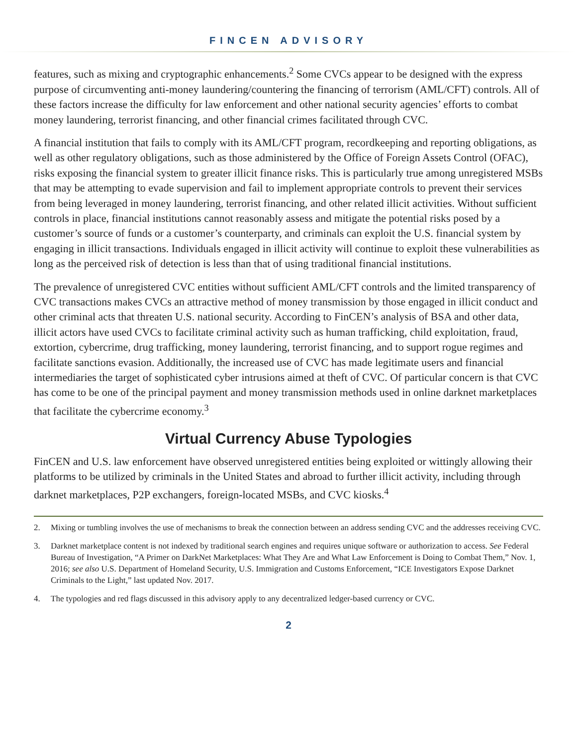FINCEN ADVISORY
features, such as mixing and cryptographic enhancements.<sup>2</sup> Some CVCs appear to be designed with the express purpose of circumventing anti-money laundering/countering the financing of terrorism (AML/CFT) controls. All of these factors increase the difficulty for law enforcement and other national security agencies’ efforts to combat money laundering, terrorist financing, and other financial crimes facilitated through CVC.
A financial institution that fails to comply with its AML/CFT program, recordkeeping and reporting obligations, as well as other regulatory obligations, such as those administered by the Office of Foreign Assets Control (OFAC), risks exposing the financial system to greater illicit finance risks. This is particularly true among unregistered MSBs that may be attempting to evade supervision and fail to implement appropriate controls to prevent their services from being leveraged in money laundering, terrorist financing, and other related illicit activities. Without sufficient controls in place, financial institutions cannot reasonably assess and mitigate the potential risks posed by a customer’s source of funds or a customer’s counterparty, and criminals can exploit the U.S. financial system by engaging in illicit transactions. Individuals engaged in illicit activity will continue to exploit these vulnerabilities as long as the perceived risk of detection is less than that of using traditional financial institutions.
The prevalence of unregistered CVC entities without sufficient AML/CFT controls and the limited transparency of CVC transactions makes CVCs an attractive method of money transmission by those engaged in illicit conduct and other criminal acts that threaten U.S. national security. According to FinCEN’s analysis of BSA and other data, illicit actors have used CVCs to facilitate criminal activity such as human trafficking, child exploitation, fraud, extortion, cybercrime, drug trafficking, money laundering, terrorist financing, and to support rogue regimes and facilitate sanctions evasion. Additionally, the increased use of CVC has made legitimate users and financial intermediaries the target of sophisticated cyber intrusions aimed at theft of CVC. Of particular concern is that CVC has come to be one of the principal payment and money transmission methods used in online darknet marketplaces that facilitate the cybercrime economy.<sup>3</sup>
Virtual Currency Abuse Typologies
FinCEN and U.S. law enforcement have observed unregistered entities being exploited or wittingly allowing their platforms to be utilized by criminals in the United States and abroad to further illicit activity, including through darknet marketplaces, P2P exchangers, foreign-located MSBs, and CVC kiosks.<sup>4</sup>
2. Mixing or tumbling involves the use of mechanisms to break the connection between an address sending CVC and the addresses receiving CVC.
3. Darknet marketplace content is not indexed by traditional search engines and requires unique software or authorization to access. See Federal Bureau of Investigation, “A Primer on DarkNet Marketplaces: What They Are and What Law Enforcement is Doing to Combat Them,” Nov. 1, 2016; see also U.S. Department of Homeland Security, U.S. Immigration and Customs Enforcement, “ICE Investigators Expose Darknet Criminals to the Light,” last updated Nov. 2017.
4. The typologies and red flags discussed in this advisory apply to any decentralized ledger-based currency or CVC.
2